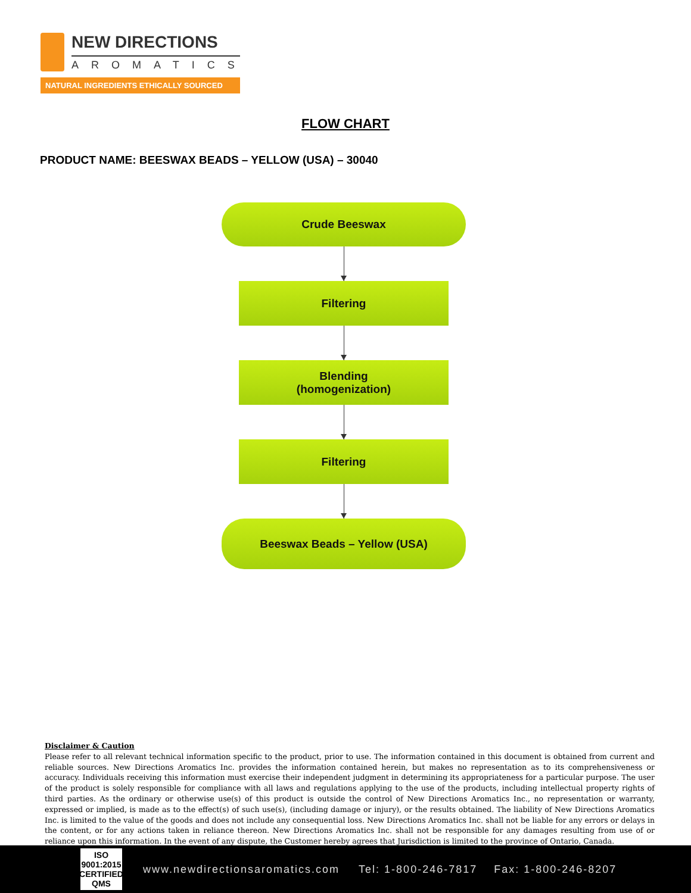NEW DIRECTIONS
AROMATICS
NATURAL INGREDIENTS ETHICALLY SOURCED
FLOW CHART
PRODUCT NAME: BEESWAX BEADS – YELLOW (USA) – 30040
Crude Beeswax
Filtering
Blending
(homogenization)
Filtering
Beeswax Beads – Yellow (USA)
Disclaimer & Caution
Please refer to all relevant technical information specific to the product, prior to use. The information contained in this document is obtained from current and reliable sources. New Directions Aromatics Inc. provides the information contained herein, but makes no representation as to its comprehensiveness or accuracy. Individuals receiving this information must exercise their independent judgment in determining its appropriateness for a particular purpose. The user of the product is solely responsible for compliance with all laws and regulations applying to the use of the products, including intellectual property rights of third parties. As the ordinary or otherwise use(s) of this product is outside the control of New Directions Aromatics Inc., no representation or warranty, expressed or implied, is made as to the effect(s) of such use(s), (including damage or injury), or the results obtained. The liability of New Directions Aromatics Inc. is limited to the value of the goods and does not include any consequential loss. New Directions Aromatics Inc. shall not be liable for any errors or delays in the content, or for any actions taken in reliance thereon. New Directions Aromatics Inc. shall not be responsible for any damages resulting from use of or reliance upon this information. In the event of any dispute, the Customer hereby agrees that Jurisdiction is limited to the province of Ontario, Canada.
ISO
9001:2015
CERTIFIED QMS
www.newdirectionsaromatics.com Tel: 1-800-246-7817 Fax: 1-800-246-8207